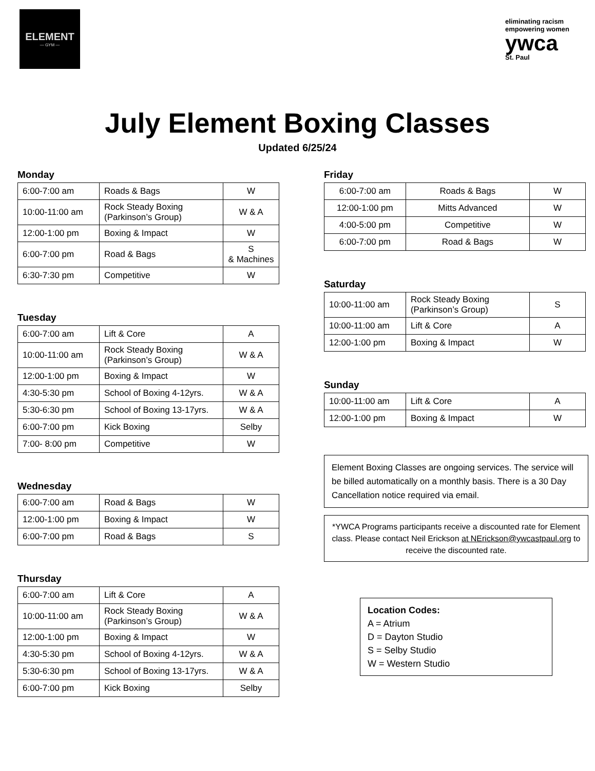ELEMENT
— GYM —
eliminating racism
empowering women
ywca
St. Paul
July Element Boxing Classes
Updated 6/25/24
Monday
| 6:00-7:00 am | Roads & Bags | W |
| 10:00-11:00 am | Rock Steady Boxing (Parkinson’s Group) | W & A |
| 12:00-1:00 pm | Boxing & Impact | W |
| 6:00-7:00 pm | Road & Bags | S & Machines |
| 6:30-7:30 pm | Competitive | W |
Tuesday
| 6:00-7:00 am | Lift & Core | A |
| 10:00-11:00 am | Rock Steady Boxing (Parkinson’s Group) | W & A |
| 12:00-1:00 pm | Boxing & Impact | W |
| 4:30-5:30 pm | School of Boxing 4-12yrs. | W & A |
| 5:30-6:30 pm | School of Boxing 13-17yrs. | W & A |
| 6:00-7:00 pm | Kick Boxing | Selby |
| 7:00- 8:00 pm | Competitive | W |
Wednesday
| 6:00-7:00 am | Road & Bags | W |
| 12:00-1:00 pm | Boxing & Impact | W |
| 6:00-7:00 pm | Road & Bags | S |
Thursday
| 6:00-7:00 am | Lift & Core | A |
| 10:00-11:00 am | Rock Steady Boxing (Parkinson’s Group) | W & A |
| 12:00-1:00 pm | Boxing & Impact | W |
| 4:30-5:30 pm | School of Boxing 4-12yrs. | W & A |
| 5:30-6:30 pm | School of Boxing 13-17yrs. | W & A |
| 6:00-7:00 pm | Kick Boxing | Selby |
Friday
| 6:00-7:00 am | Roads & Bags | W |
| 12:00-1:00 pm | Mitts Advanced | W |
| 4:00-5:00 pm | Competitive | W |
| 6:00-7:00 pm | Road & Bags | W |
Saturday
| 10:00-11:00 am | Rock Steady Boxing (Parkinson’s Group) | S |
| 10:00-11:00 am | Lift & Core | A |
| 12:00-1:00 pm | Boxing & Impact | W |
Sunday
| 10:00-11:00 am | Lift & Core | A |
| 12:00-1:00 pm | Boxing & Impact | W |
Element Boxing Classes are ongoing services. The service will be billed automatically on a monthly basis. There is a 30 Day Cancellation notice required via email.
*YWCA Programs participants receive a discounted rate for Element class. Please contact Neil Erickson at NErickson@ywcastpaul.org to receive the discounted rate.
Location Codes:
A = Atrium
D = Dayton Studio
S = Selby Studio
W = Western Studio